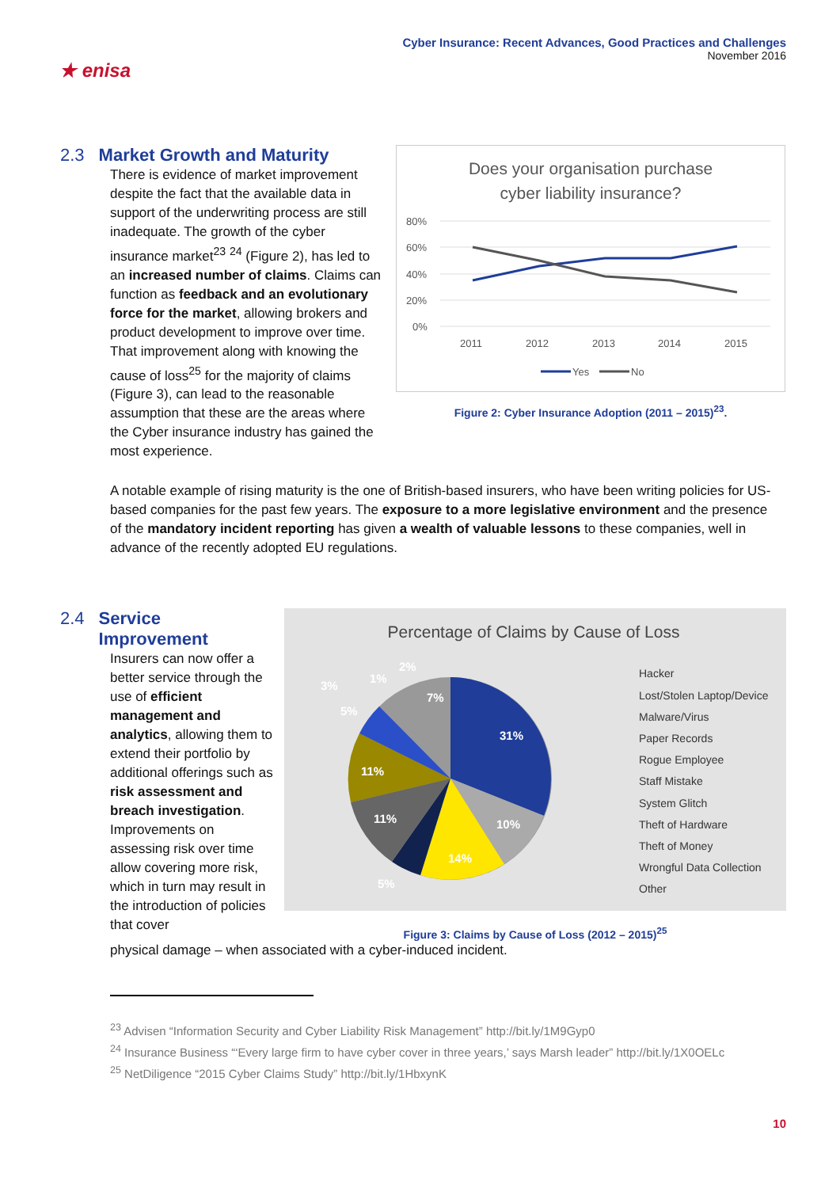★ enisa
Cyber Insurance: Recent Advances, Good Practices and Challenges
November 2016
2.3 Market Growth and Maturity
There is evidence of market improvement despite the fact that the available data in support of the underwriting process are still inadequate. The growth of the cyber insurance market<sup>23</sup> <sup>24</sup> (Figure 2), has led to an increased number of claims. Claims can function as feedback and an evolutionary force for the market, allowing brokers and product development to improve over time. That improvement along with knowing the cause of loss<sup>25</sup> for the majority of claims (Figure 3), can lead to the reasonable assumption that these are the areas where the Cyber insurance industry has gained the most experience.
Does your organisation purchase
cyber liability insurance?
80%
60%
40%
20%
0%
2011
2012
2013
2014
2015
Yes
No
Figure 2: Cyber Insurance Adoption (2011 – 2015)<sup>23</sup>.
A notable example of rising maturity is the one of British-based insurers, who have been writing policies for US-based companies for the past few years. The exposure to a more legislative environment and the presence of the mandatory incident reporting has given a wealth of valuable lessons to these companies, well in advance of the recently adopted EU regulations.
2.4 Service
2.4 Improvement
Insurers can now offer a better service through the use of efficient management and analytics, allowing them to extend their portfolio by additional offerings such as risk assessment and breach investigation. Improvements on assessing risk over time allow covering more risk, which in turn may result in the introduction of policies that cover
Percentage of Claims by Cause of Loss
31%
10%
14%
5%
11%
11%
5%
3%
1%
2%
7%
Hacker
Lost/Stolen Laptop/Device
Malware/Virus
Paper Records
Rogue Employee
Staff Mistake
System Glitch
Theft of Hardware
Theft of Money
Wrongful Data Collection
Other
Figure 3: Claims by Cause of Loss (2012 – 2015)<sup>25</sup>
physical damage – when associated with a cyber-induced incident.
<sup>23</sup> Advisen “Information Security and Cyber Liability Risk Management” http://bit.ly/1M9Gyp0
<sup>24</sup> Insurance Business “‘Every large firm to have cyber cover in three years,’ says Marsh leader” http://bit.ly/1X0OELc
<sup>25</sup> NetDiligence “2015 Cyber Claims Study” http://bit.ly/1HbxynK
10